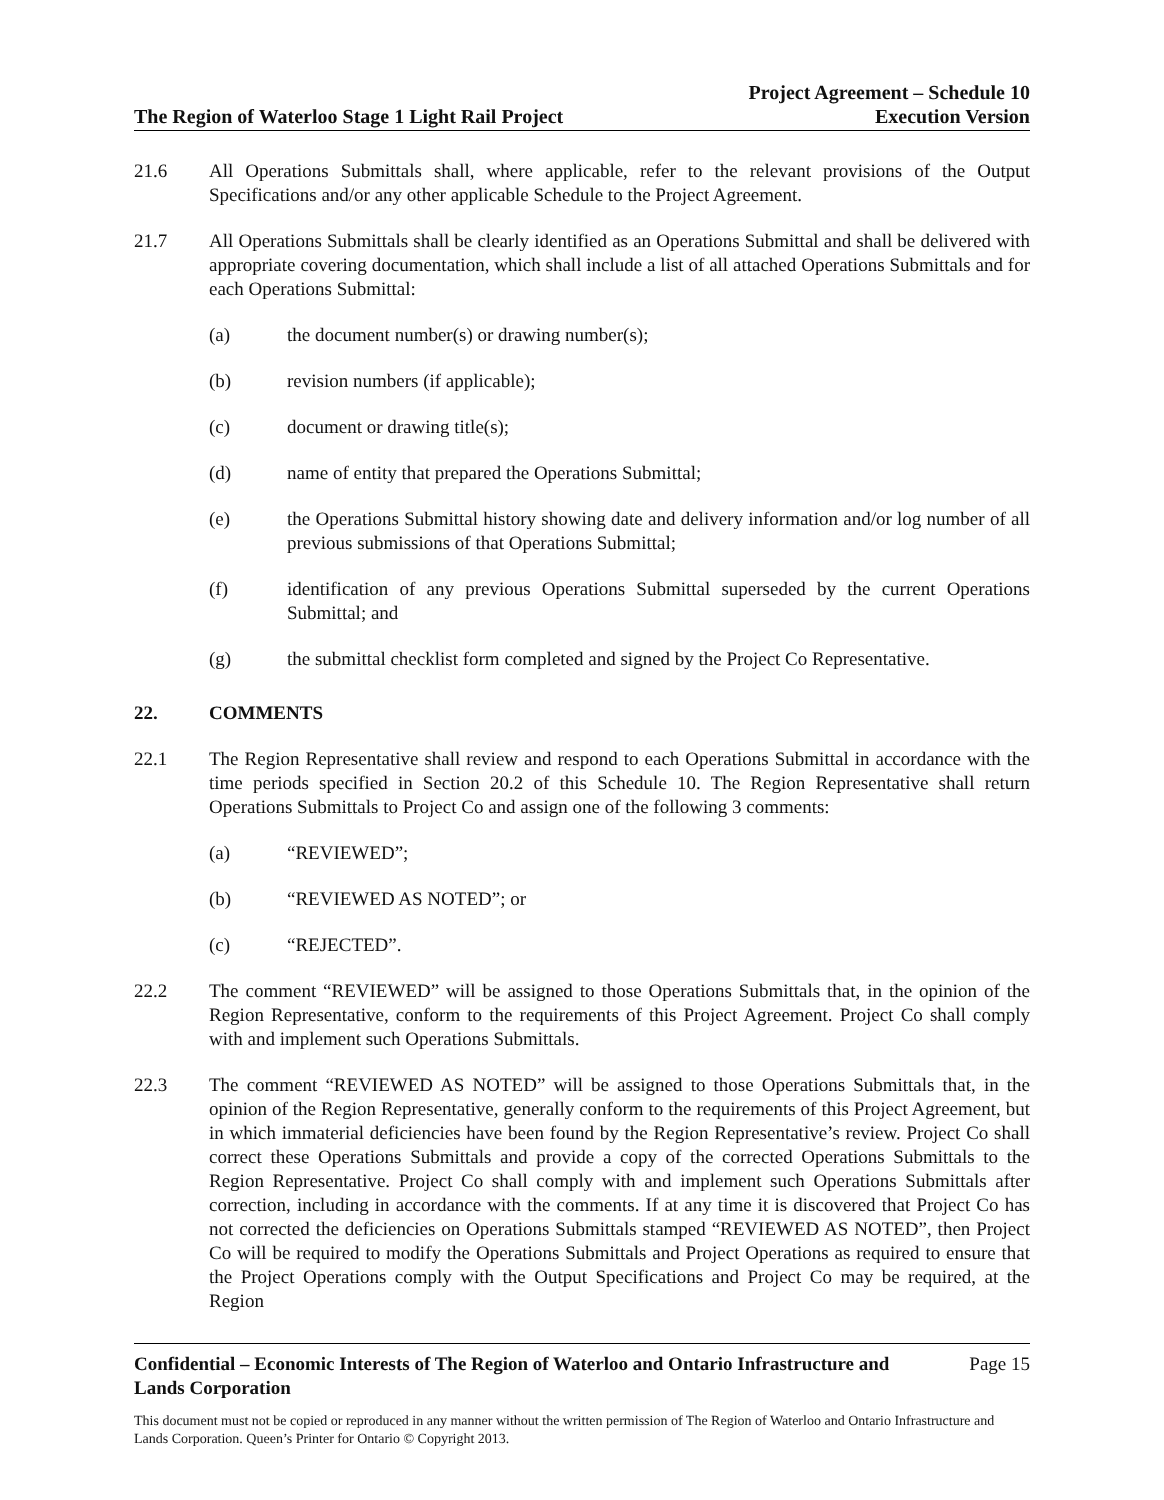The Region of Waterloo Stage 1 Light Rail Project
Project Agreement – Schedule 10
Execution Version
21.6 All Operations Submittals shall, where applicable, refer to the relevant provisions of the Output Specifications and/or any other applicable Schedule to the Project Agreement.
21.7 All Operations Submittals shall be clearly identified as an Operations Submittal and shall be delivered with appropriate covering documentation, which shall include a list of all attached Operations Submittals and for each Operations Submittal:
(a) the document number(s) or drawing number(s);
(b) revision numbers (if applicable);
(c) document or drawing title(s);
(d) name of entity that prepared the Operations Submittal;
(e) the Operations Submittal history showing date and delivery information and/or log number of all previous submissions of that Operations Submittal;
(f) identification of any previous Operations Submittal superseded by the current Operations Submittal; and
(g) the submittal checklist form completed and signed by the Project Co Representative.
22. COMMENTS
22.1 The Region Representative shall review and respond to each Operations Submittal in accordance with the time periods specified in Section 20.2 of this Schedule 10. The Region Representative shall return Operations Submittals to Project Co and assign one of the following 3 comments:
(a) “REVIEWED”;
(b) “REVIEWED AS NOTED”; or
(c) “REJECTED”.
22.2 The comment “REVIEWED” will be assigned to those Operations Submittals that, in the opinion of the Region Representative, conform to the requirements of this Project Agreement. Project Co shall comply with and implement such Operations Submittals.
22.3 The comment “REVIEWED AS NOTED” will be assigned to those Operations Submittals that, in the opinion of the Region Representative, generally conform to the requirements of this Project Agreement, but in which immaterial deficiencies have been found by the Region Representative’s review. Project Co shall correct these Operations Submittals and provide a copy of the corrected Operations Submittals to the Region Representative. Project Co shall comply with and implement such Operations Submittals after correction, including in accordance with the comments. If at any time it is discovered that Project Co has not corrected the deficiencies on Operations Submittals stamped “REVIEWED AS NOTED”, then Project Co will be required to modify the Operations Submittals and Project Operations as required to ensure that the Project Operations comply with the Output Specifications and Project Co may be required, at the Region
Confidential – Economic Interests of The Region of Waterloo and Ontario Infrastructure and
Lands Corporation
Page 15
This document must not be copied or reproduced in any manner without the written permission of The Region of Waterloo and Ontario Infrastructure and Lands Corporation. Queen’s Printer for Ontario © Copyright 2013.